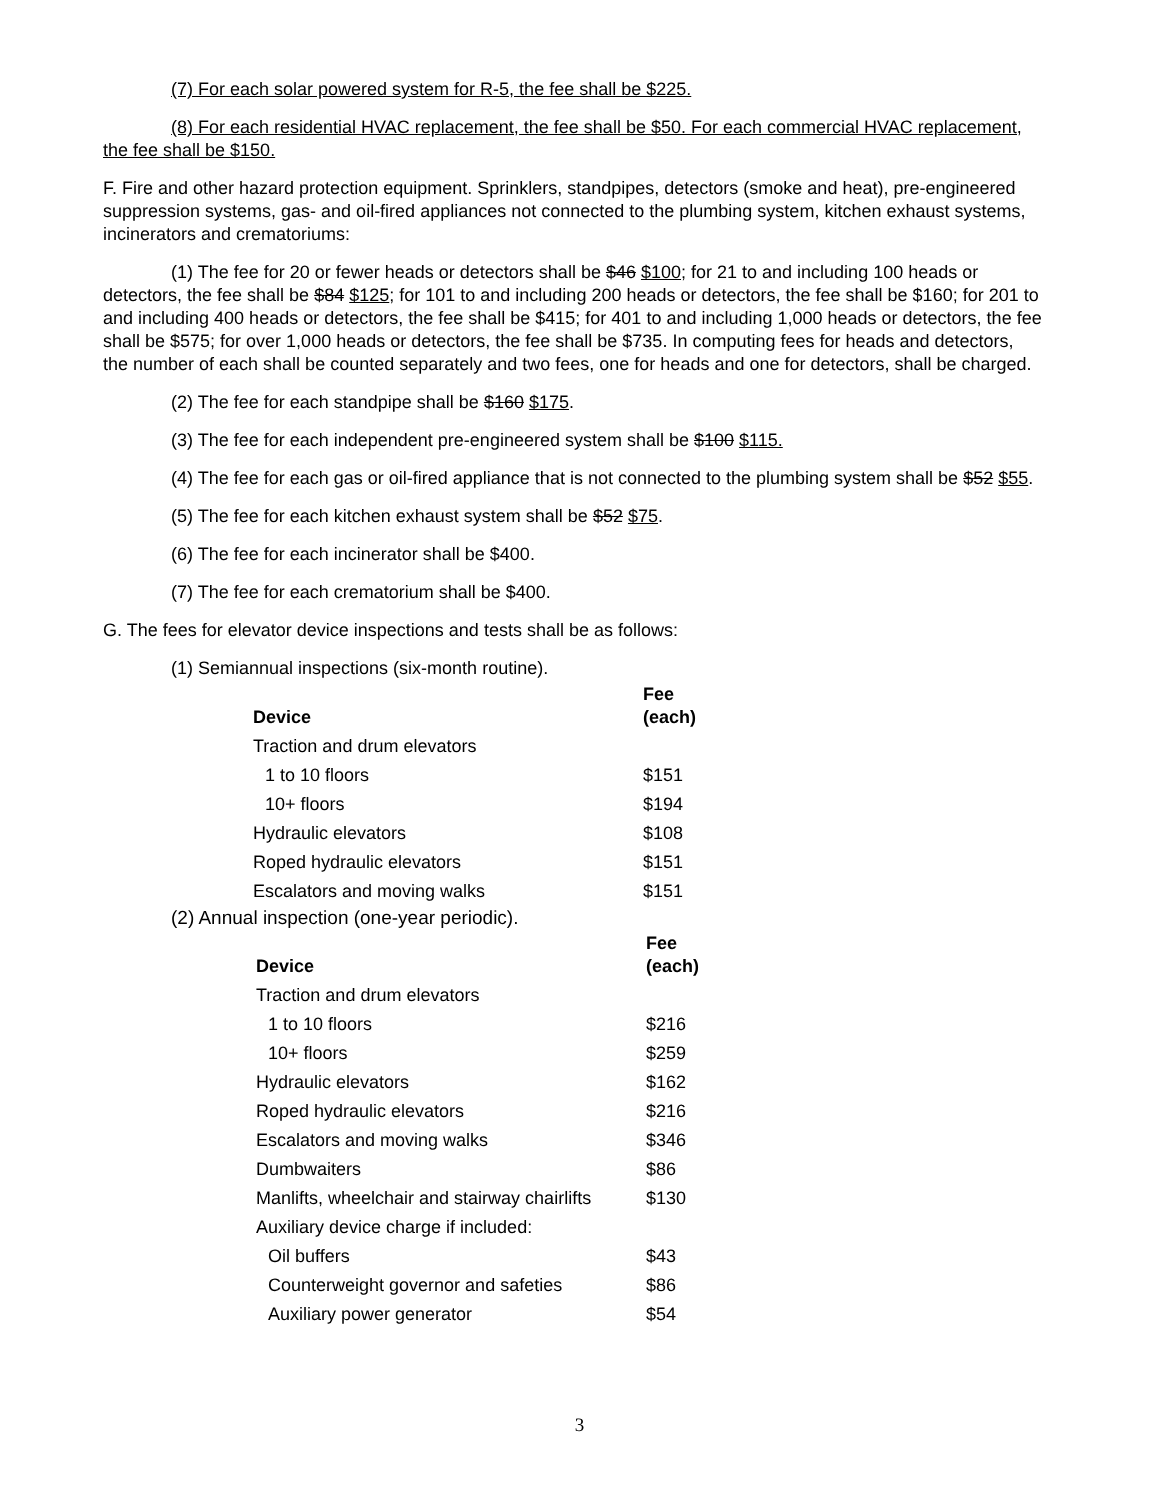(7) For each solar powered system for R-5, the fee shall be $225.
(8) For each residential HVAC replacement, the fee shall be $50. For each commercial HVAC replacement, the fee shall be $150.
F. Fire and other hazard protection equipment. Sprinklers, standpipes, detectors (smoke and heat), pre-engineered suppression systems, gas- and oil-fired appliances not connected to the plumbing system, kitchen exhaust systems, incinerators and crematoriums:
(1) The fee for 20 or fewer heads or detectors shall be $46 $100; for 21 to and including 100 heads or detectors, the fee shall be $84 $125; for 101 to and including 200 heads or detectors, the fee shall be $160; for 201 to and including 400 heads or detectors, the fee shall be $415; for 401 to and including 1,000 heads or detectors, the fee shall be $575; for over 1,000 heads or detectors, the fee shall be $735. In computing fees for heads and detectors, the number of each shall be counted separately and two fees, one for heads and one for detectors, shall be charged.
(2) The fee for each standpipe shall be $160 $175.
(3) The fee for each independent pre-engineered system shall be $100 $115.
(4) The fee for each gas or oil-fired appliance that is not connected to the plumbing system shall be $52 $55.
(5) The fee for each kitchen exhaust system shall be $52 $75.
(6) The fee for each incinerator shall be $400.
(7) The fee for each crematorium shall be $400.
G. The fees for elevator device inspections and tests shall be as follows:
(1) Semiannual inspections (six-month routine).
| Device | Fee (each) |
| --- | --- |
| Traction and drum elevators | |
| 1 to 10 floors | $151 |
| 10+ floors | $194 |
| Hydraulic elevators | $108 |
| Roped hydraulic elevators | $151 |
| Escalators and moving walks | $151 |
(2) Annual inspection (one-year periodic).
| Device | Fee (each) |
| --- | --- |
| Traction and drum elevators | |
| 1 to 10 floors | $216 |
| 10+ floors | $259 |
| Hydraulic elevators | $162 |
| Roped hydraulic elevators | $216 |
| Escalators and moving walks | $346 |
| Dumbwaiters | $86 |
| Manlifts, wheelchair and stairway chairlifts | $130 |
| Auxiliary device charge if included: | |
| Oil buffers | $43 |
| Counterweight governor and safeties | $86 |
| Auxiliary power generator | $54 |
3